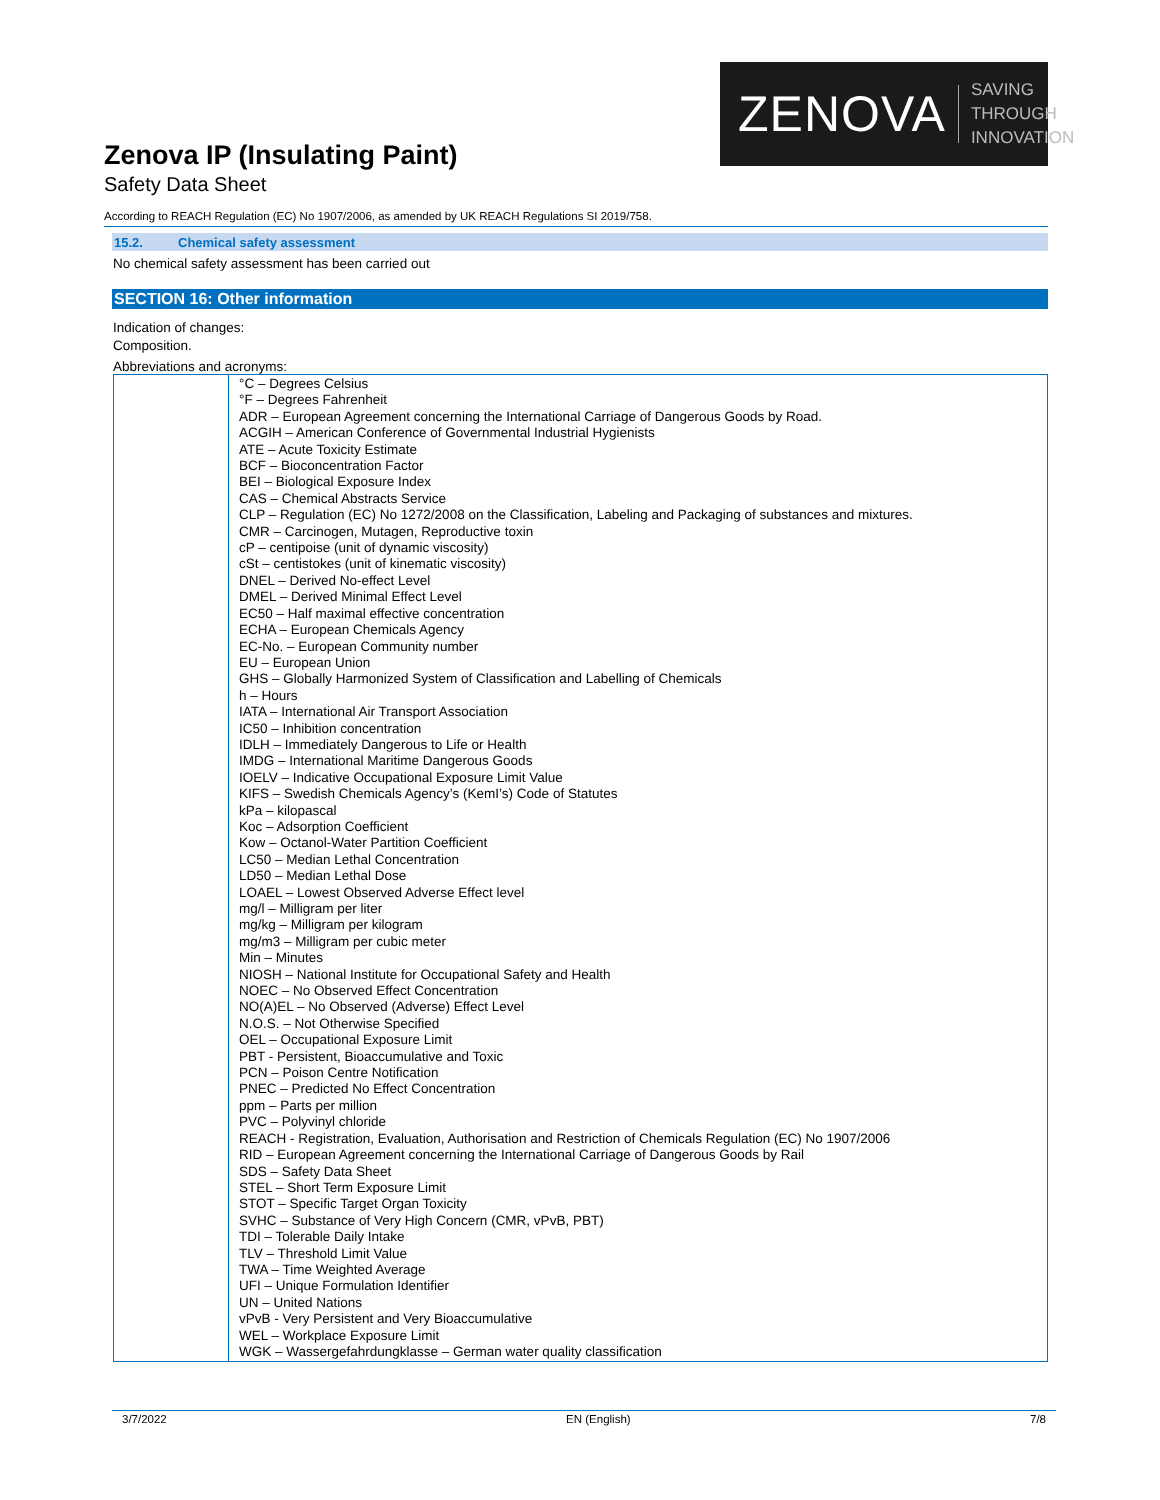Zenova IP (Insulating Paint)
Safety Data Sheet
ZENOVA SAVING THROUGH
INNOVATION
According to REACH Regulation (EC) No 1907/2006, as amended by UK REACH Regulations SI 2019/758.
15.2. Chemical safety assessment
No chemical safety assessment has been carried out
SECTION 16: Other information
Indication of changes:
Composition.
Abbreviations and acronyms:
| | °C – Degrees Celsius °F – Degrees Fahrenheit ADR – European Agreement concerning the International Carriage of Dangerous Goods by Road. ACGIH – American Conference of Governmental Industrial Hygienists ATE – Acute Toxicity Estimate BCF – Bioconcentration Factor BEI – Biological Exposure Index CAS – Chemical Abstracts Service CLP – Regulation (EC) No 1272/2008 on the Classification, Labeling and Packaging of substances and mixtures. CMR – Carcinogen, Mutagen, Reproductive toxin cP – centipoise (unit of dynamic viscosity) cSt – centistokes (unit of kinematic viscosity) DNEL – Derived No-effect Level DMEL – Derived Minimal Effect Level EC50 – Half maximal effective concentration ECHA – European Chemicals Agency EC-No. – European Community number EU – European Union GHS – Globally Harmonized System of Classification and Labelling of Chemicals h – Hours IATA – International Air Transport Association IC50 – Inhibition concentration IDLH – Immediately Dangerous to Life or Health IMDG – International Maritime Dangerous Goods IOELV – Indicative Occupational Exposure Limit Value KIFS – Swedish Chemicals Agency’s (KemI’s) Code of Statutes kPa – kilopascal Koc – Adsorption Coefficient Kow – Octanol-Water Partition Coefficient LC50 – Median Lethal Concentration LD50 – Median Lethal Dose LOAEL – Lowest Observed Adverse Effect level mg/l – Milligram per liter mg/kg – Milligram per kilogram mg/m3 – Milligram per cubic meter Min – Minutes NIOSH – National Institute for Occupational Safety and Health NOEC – No Observed Effect Concentration NO(A)EL – No Observed (Adverse) Effect Level N.O.S. – Not Otherwise Specified OEL – Occupational Exposure Limit PBT - Persistent, Bioaccumulative and Toxic PCN – Poison Centre Notification PNEC – Predicted No Effect Concentration ppm – Parts per million PVC – Polyvinyl chloride REACH - Registration, Evaluation, Authorisation and Restriction of Chemicals Regulation (EC) No 1907/2006 RID – European Agreement concerning the International Carriage of Dangerous Goods by Rail SDS – Safety Data Sheet STEL – Short Term Exposure Limit STOT – Specific Target Organ Toxicity SVHC – Substance of Very High Concern (CMR, vPvB, PBT) TDI – Tolerable Daily Intake TLV – Threshold Limit Value TWA – Time Weighted Average UFI – Unique Formulation Identifier UN – United Nations vPvB - Very Persistent and Very Bioaccumulative WEL – Workplace Exposure Limit WGK – Wassergefahrdungklasse – German water quality classification |
3/7/2022 EN (English) 7/8